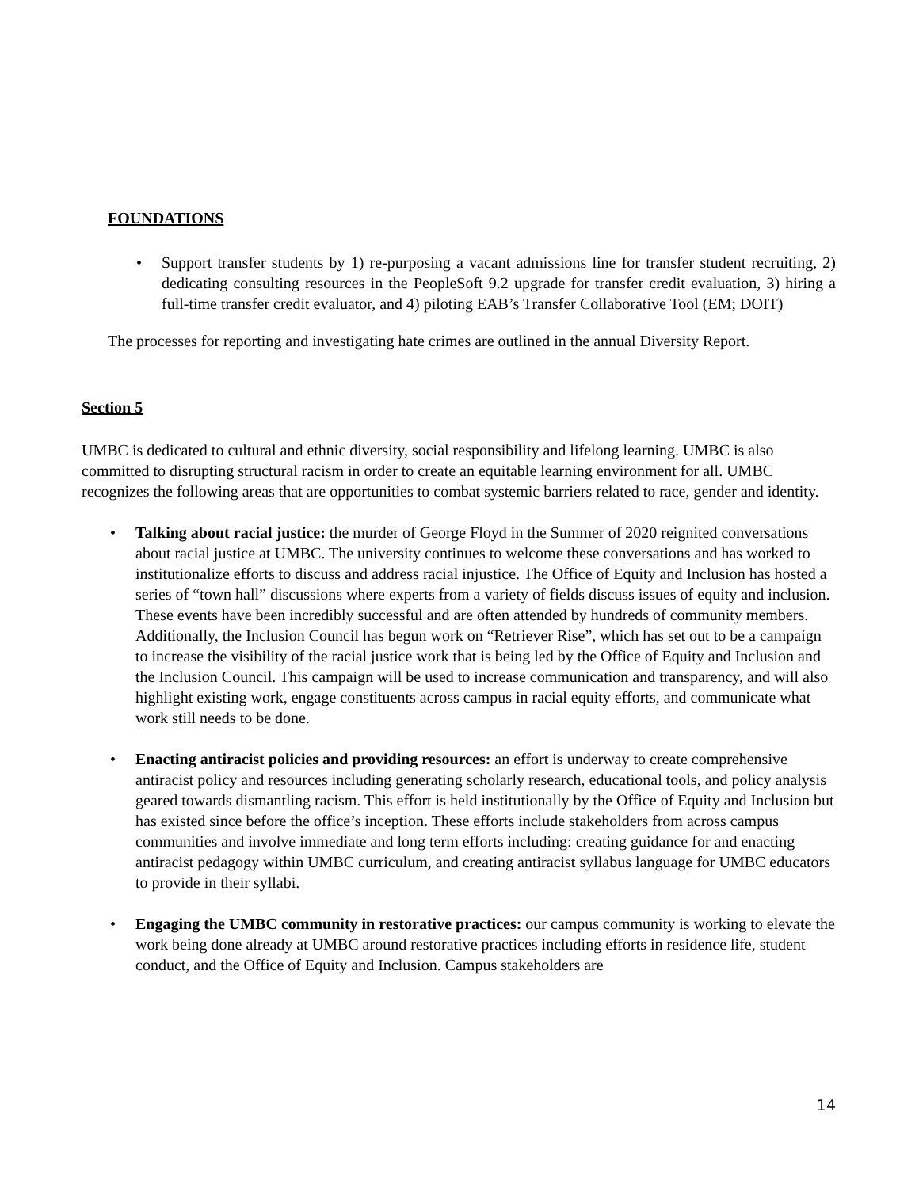FOUNDATIONS
• Support transfer students by 1) re-purposing a vacant admissions line for transfer student recruiting, 2) dedicating consulting resources in the PeopleSoft 9.2 upgrade for transfer credit evaluation, 3) hiring a full-time transfer credit evaluator, and 4) piloting EAB’s Transfer Collaborative Tool (EM; DOIT)
The processes for reporting and investigating hate crimes are outlined in the annual Diversity Report.
Section 5
UMBC is dedicated to cultural and ethnic diversity, social responsibility and lifelong learning. UMBC is also committed to disrupting structural racism in order to create an equitable learning environment for all. UMBC recognizes the following areas that are opportunities to combat systemic barriers related to race, gender and identity.
• Talking about racial justice: the murder of George Floyd in the Summer of 2020 reignited conversations about racial justice at UMBC. The university continues to welcome these conversations and has worked to institutionalize efforts to discuss and address racial injustice. The Office of Equity and Inclusion has hosted a series of “town hall” discussions where experts from a variety of fields discuss issues of equity and inclusion. These events have been incredibly successful and are often attended by hundreds of community members. Additionally, the Inclusion Council has begun work on “Retriever Rise”, which has set out to be a campaign to increase the visibility of the racial justice work that is being led by the Office of Equity and Inclusion and the Inclusion Council. This campaign will be used to increase communication and transparency, and will also highlight existing work, engage constituents across campus in racial equity efforts, and communicate what work still needs to be done.
• Enacting antiracist policies and providing resources: an effort is underway to create comprehensive antiracist policy and resources including generating scholarly research, educational tools, and policy analysis geared towards dismantling racism. This effort is held institutionally by the Office of Equity and Inclusion but has existed since before the office’s inception. These efforts include stakeholders from across campus communities and involve immediate and long term efforts including: creating guidance for and enacting antiracist pedagogy within UMBC curriculum, and creating antiracist syllabus language for UMBC educators to provide in their syllabi.
• Engaging the UMBC community in restorative practices: our campus community is working to elevate the work being done already at UMBC around restorative practices including efforts in residence life, student conduct, and the Office of Equity and Inclusion. Campus stakeholders are
14